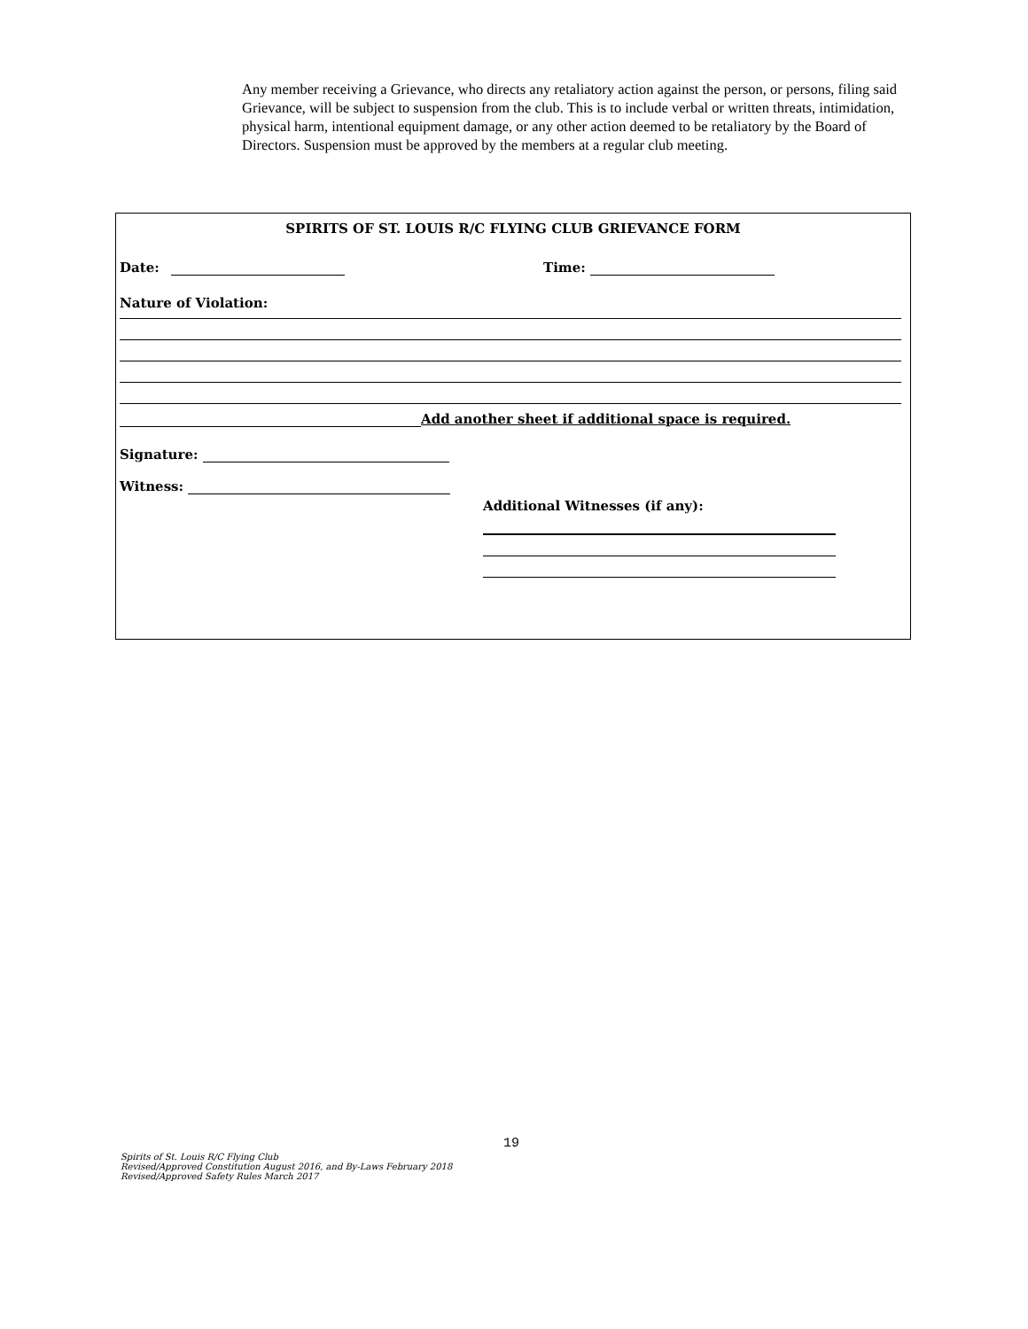Any member receiving a Grievance, who directs any retaliatory action against the person, or persons, filing said Grievance, will be subject to suspension from the club. This is to include verbal or written threats, intimidation, physical harm, intentional equipment damage, or any other action deemed to be retaliatory by the Board of Directors. Suspension must be approved by the members at a regular club meeting.
SPIRITS OF ST. LOUIS R/C FLYING CLUB GRIEVANCE FORM
Date: Time:
Nature of Violation:
Add another sheet if additional space is required.
Signature:
Witness:
Additional Witnesses (if any):
19
Spirits of St. Louis R/C Flying Club
Revised/Approved Constitution August 2016, and By-Laws February 2018
Revised/Approved Safety Rules March 2017